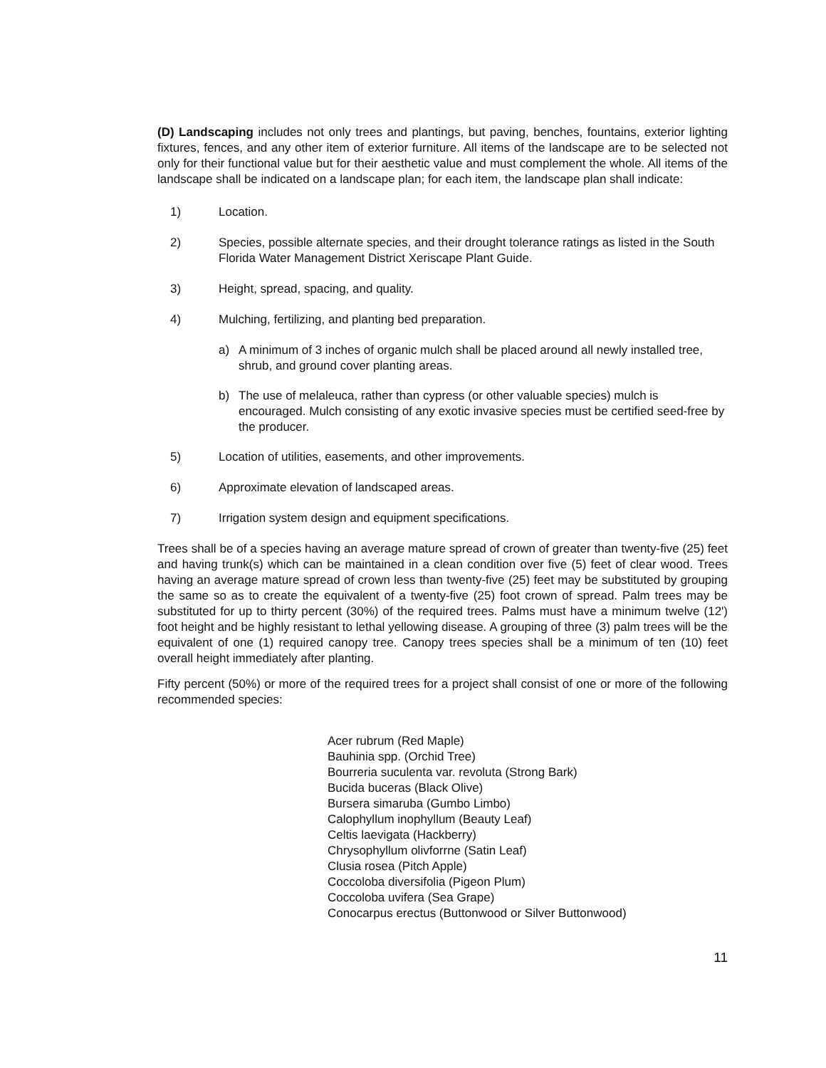(D) Landscaping includes not only trees and plantings, but paving, benches, fountains, exterior lighting fixtures, fences, and any other item of exterior furniture. All items of the landscape are to be selected not only for their functional value but for their aesthetic value and must complement the whole. All items of the landscape shall be indicated on a landscape plan; for each item, the landscape plan shall indicate:
1) Location.
2) Species, possible alternate species, and their drought tolerance ratings as listed in the South Florida Water Management District Xeriscape Plant Guide.
3) Height, spread, spacing, and quality.
4) Mulching, fertilizing, and planting bed preparation.
a) A minimum of 3 inches of organic mulch shall be placed around all newly installed tree, shrub, and ground cover planting areas.
b) The use of melaleuca, rather than cypress (or other valuable species) mulch is encouraged. Mulch consisting of any exotic invasive species must be certified seed-free by the producer.
5) Location of utilities, easements, and other improvements.
6) Approximate elevation of landscaped areas.
7) Irrigation system design and equipment specifications.
Trees shall be of a species having an average mature spread of crown of greater than twenty-five (25) feet and having trunk(s) which can be maintained in a clean condition over five (5) feet of clear wood. Trees having an average mature spread of crown less than twenty-five (25) feet may be substituted by grouping the same so as to create the equivalent of a twenty-five (25) foot crown of spread. Palm trees may be substituted for up to thirty percent (30%) of the required trees. Palms must have a minimum twelve (12') foot height and be highly resistant to lethal yellowing disease. A grouping of three (3) palm trees will be the equivalent of one (1) required canopy tree. Canopy trees species shall be a minimum of ten (10) feet overall height immediately after planting.
Fifty percent (50%) or more of the required trees for a project shall consist of one or more of the following recommended species:
Acer rubrum (Red Maple)
Bauhinia spp. (Orchid Tree)
Bourreria suculenta var. revoluta (Strong Bark)
Bucida buceras (Black Olive)
Bursera simaruba (Gumbo Limbo)
Calophyllum inophyllum (Beauty Leaf)
Celtis laevigata (Hackberry)
Chrysophyllum olivforrne (Satin Leaf)
Clusia rosea (Pitch Apple)
Coccoloba diversifolia (Pigeon Plum)
Coccoloba uvifera (Sea Grape)
Conocarpus erectus (Buttonwood or Silver Buttonwood)
11